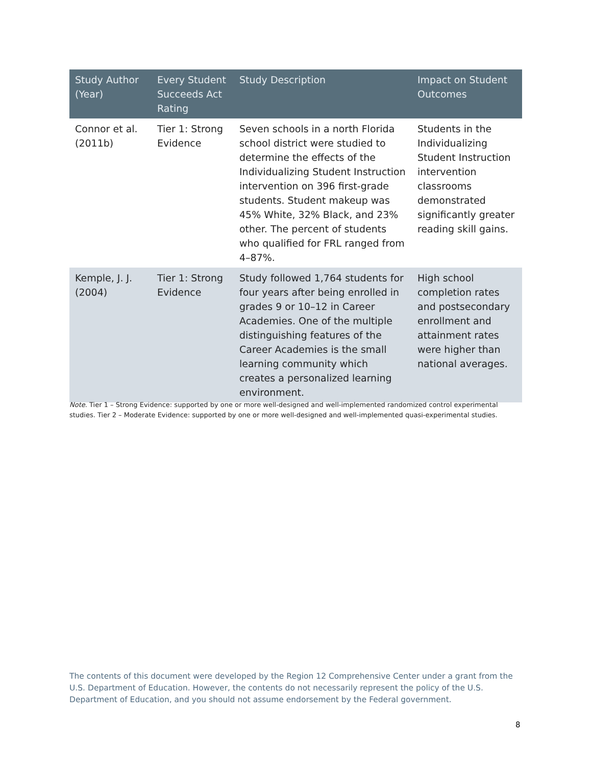| Study Author (Year) | Every Student Succeeds Act Rating | Study Description | Impact on Student Outcomes |
| --- | --- | --- | --- |
| Connor et al. (2011b) | Tier 1: Strong Evidence | Seven schools in a north Florida school district were studied to determine the effects of the Individualizing Student Instruction intervention on 396 first-grade students. Student makeup was 45% White, 32% Black, and 23% other. The percent of students who qualified for FRL ranged from 4–87%. | Students in the Individualizing Student Instruction intervention classrooms demonstrated significantly greater reading skill gains. |
| Kemple, J. J. (2004) | Tier 1: Strong Evidence | Study followed 1,764 students for four years after being enrolled in grades 9 or 10–12 in Career Academies. One of the multiple distinguishing features of the Career Academies is the small learning community which creates a personalized learning environment. | High school completion rates and postsecondary enrollment and attainment rates were higher than national averages. |
Note. Tier 1 – Strong Evidence: supported by one or more well-designed and well-implemented randomized control experimental studies. Tier 2 – Moderate Evidence: supported by one or more well-designed and well-implemented quasi-experimental studies.
The contents of this document were developed by the Region 12 Comprehensive Center under a grant from the U.S. Department of Education. However, the contents do not necessarily represent the policy of the U.S. Department of Education, and you should not assume endorsement by the Federal government.
8